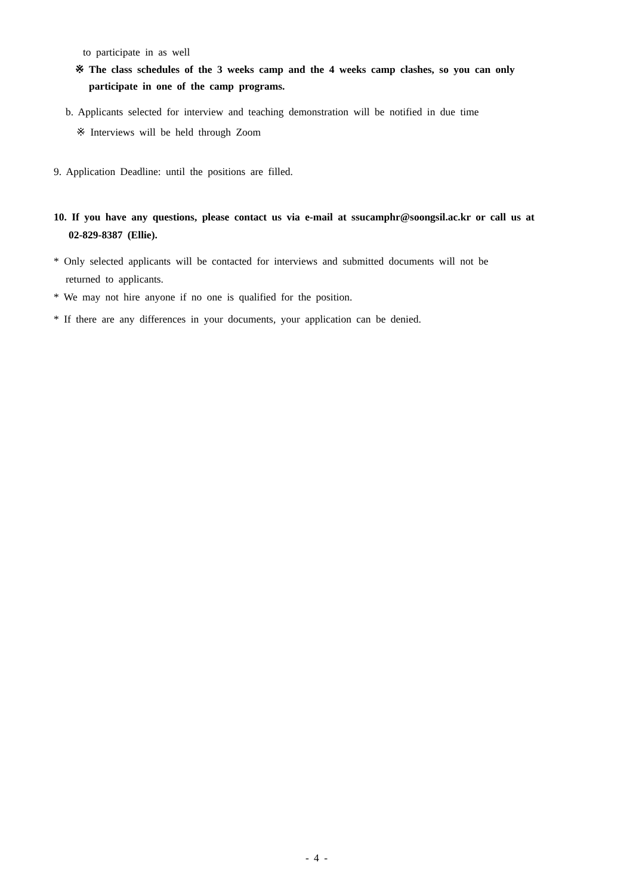to participate in as well
※ The class schedules of the 3 weeks camp and the 4 weeks camp clashes, so you can only
participate in one of the camp programs.
b. Applicants selected for interview and teaching demonstration will be notified in due time
※ Interviews will be held through Zoom
9. Application Deadline: until the positions are filled.
10. If you have any questions, please contact us via e-mail at ssucamphr@soongsil.ac.kr or call us at
02-829-8387 (Ellie).
* Only selected applicants will be contacted for interviews and submitted documents will not be
returned to applicants.
* We may not hire anyone if no one is qualified for the position.
* If there are any differences in your documents, your application can be denied.
- 4 -